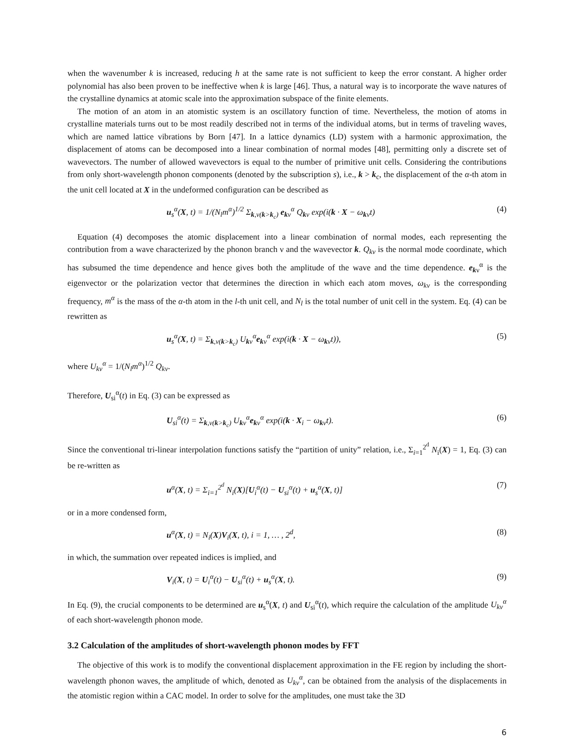when the wavenumber k is increased, reducing h at the same rate is not sufficient to keep the error constant. A higher order polynomial has also been proven to be ineffective when k is large [46]. Thus, a natural way is to incorporate the wave natures of the crystalline dynamics at atomic scale into the approximation subspace of the finite elements.
The motion of an atom in an atomistic system is an oscillatory function of time. Nevertheless, the motion of atoms in crystalline materials turns out to be most readily described not in terms of the individual atoms, but in terms of traveling waves, which are named lattice vibrations by Born [47]. In a lattice dynamics (LD) system with a harmonic approximation, the displacement of atoms can be decomposed into a linear combination of normal modes [48], permitting only a discrete set of wavevectors. The number of allowed wavevectors is equal to the number of primitive unit cells. Considering the contributions from only short-wavelength phonon components (denoted by the subscription s), i.e., k > k<sub>c</sub>, the displacement of the α-th atom in the unit cell located at X in the undeformed configuration can be described as
u<sub>s</sub><sup>α</sup>(X, t) = 1/(N<sub>l</sub>m<sup>α</sup>)<sup>1/2</sup> Σ<sub>k,ν(k>k<sub>c</sub>)</sub> e<sub>kν</sub><sup>α</sup> Q<sub>kν</sub> exp(i(k · X − ω<sub>kν</sub>t) (4)
Equation (4) decomposes the atomic displacement into a linear combination of normal modes, each representing the contribution from a wave characterized by the phonon branch ν and the wavevector k. Q<sub>kν</sub> is the normal mode coordinate, which has subsumed the time dependence and hence gives both the amplitude of the wave and the time dependence. e<sub>kν</sub><sup>α</sup> is the eigenvector or the polarization vector that determines the direction in which each atom moves, ω<sub>kν</sub> is the corresponding frequency, m<sup>α</sup> is the mass of the α-th atom in the l-th unit cell, and N<sub>l</sub> is the total number of unit cell in the system. Eq. (4) can be rewritten as
u<sub>s</sub><sup>α</sup>(X, t) = Σ<sub>k,ν(k>k<sub>c</sub>)</sub> U<sub>kν</sub><sup>α</sup>e<sub>kν</sub><sup>α</sup> exp(i(k · X − ω<sub>kν</sub>t)), (5)
where U<sub>kν</sub><sup>α</sup> = 1/(N<sub>l</sub>m<sup>α</sup>)<sup>1/2</sup> Q<sub>kν</sub>.
Therefore, U<sub>si</sub><sup>α</sup>(t) in Eq. (3) can be expressed as
U<sub>si</sub><sup>α</sup>(t) = Σ<sub>k,ν(k>k<sub>c</sub>)</sub> U<sub>kν</sub><sup>α</sup>e<sub>kν</sub><sup>α</sup> exp(i(k · X<sub>i</sub> − ω<sub>kν</sub>t). (6)
Since the conventional tri-linear interpolation functions satisfy the “partition of unity” relation, i.e., Σ<sub>i=1</sub><sup>2<sup>d</sup></sup> N<sub>i</sub>(X) = 1, Eq. (3) can be re-written as
u<sup>α</sup>(X, t) = Σ<sub>i=1</sub><sup>2<sup>d</sup></sup> N<sub>i</sub>(X)[U<sub>i</sub><sup>α</sup>(t) − U<sub>si</sub><sup>α</sup>(t) + u<sub>s</sub><sup>α</sup>(X, t)] (7)
or in a more condensed form,
u<sup>α</sup>(X, t) = N<sub>i</sub>(X)V<sub>i</sub>(X, t), i = 1, … , 2<sup>d</sup>, (8)
in which, the summation over repeated indices is implied, and
V<sub>i</sub>(X, t) = U<sub>i</sub><sup>α</sup>(t) − U<sub>si</sub><sup>α</sup>(t) + u<sub>s</sub><sup>α</sup>(X, t). (9)
In Eq. (9), the crucial components to be determined are u<sub>s</sub><sup>α</sup>(X, t) and U<sub>si</sub><sup>α</sup>(t), which require the calculation of the amplitude U<sub>kν</sub><sup>α</sup> of each short-wavelength phonon mode.
3.2 Calculation of the amplitudes of short-wavelength phonon modes by FFT
The objective of this work is to modify the conventional displacement approximation in the FE region by including the short-wavelength phonon waves, the amplitude of which, denoted as U<sub>kν</sub><sup>α</sup>, can be obtained from the analysis of the displacements in the atomistic region within a CAC model. In order to solve for the amplitudes, one must take the 3D
6